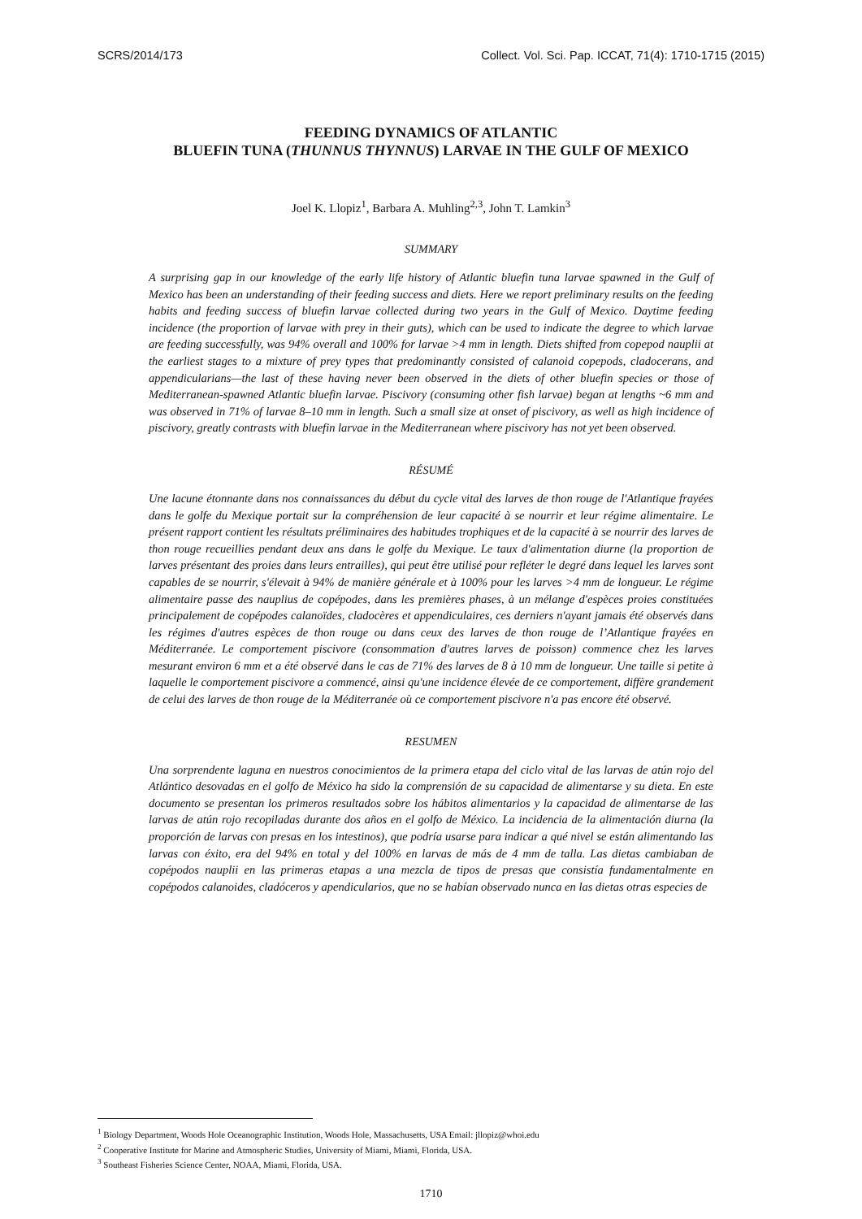SCRS/2014/173 Collect. Vol. Sci. Pap. ICCAT, 71(4): 1710-1715 (2015)
FEEDING DYNAMICS OF ATLANTIC
BLUEFIN TUNA (THUNNUS THYNNUS) LARVAE IN THE GULF OF MEXICO
Joel K. Llopiz<sup>1</sup>, Barbara A. Muhling<sup>2,3</sup>, John T. Lamkin<sup>3</sup>
SUMMARY
A surprising gap in our knowledge of the early life history of Atlantic bluefin tuna larvae spawned in the Gulf of Mexico has been an understanding of their feeding success and diets. Here we report preliminary results on the feeding habits and feeding success of bluefin larvae collected during two years in the Gulf of Mexico. Daytime feeding incidence (the proportion of larvae with prey in their guts), which can be used to indicate the degree to which larvae are feeding successfully, was 94% overall and 100% for larvae >4 mm in length. Diets shifted from copepod nauplii at the earliest stages to a mixture of prey types that predominantly consisted of calanoid copepods, cladocerans, and appendicularians—the last of these having never been observed in the diets of other bluefin species or those of Mediterranean-spawned Atlantic bluefin larvae. Piscivory (consuming other fish larvae) began at lengths ~6 mm and was observed in 71% of larvae 8–10 mm in length. Such a small size at onset of piscivory, as well as high incidence of piscivory, greatly contrasts with bluefin larvae in the Mediterranean where piscivory has not yet been observed.
RÉSUMÉ
Une lacune étonnante dans nos connaissances du début du cycle vital des larves de thon rouge de l'Atlantique frayées dans le golfe du Mexique portait sur la compréhension de leur capacité à se nourrir et leur régime alimentaire. Le présent rapport contient les résultats préliminaires des habitudes trophiques et de la capacité à se nourrir des larves de thon rouge recueillies pendant deux ans dans le golfe du Mexique. Le taux d'alimentation diurne (la proportion de larves présentant des proies dans leurs entrailles), qui peut être utilisé pour refléter le degré dans lequel les larves sont capables de se nourrir, s'élevait à 94% de manière générale et à 100% pour les larves >4 mm de longueur. Le régime alimentaire passe des nauplius de copépodes, dans les premières phases, à un mélange d'espèces proies constituées principalement de copépodes calanoïdes, cladocères et appendiculaires, ces derniers n'ayant jamais été observés dans les régimes d'autres espèces de thon rouge ou dans ceux des larves de thon rouge de l’Atlantique frayées en Méditerranée. Le comportement piscivore (consommation d'autres larves de poisson) commence chez les larves mesurant environ 6 mm et a été observé dans le cas de 71% des larves de 8 à 10 mm de longueur. Une taille si petite à laquelle le comportement piscivore a commencé, ainsi qu'une incidence élevée de ce comportement, diffère grandement de celui des larves de thon rouge de la Méditerranée où ce comportement piscivore n'a pas encore été observé.
RESUMEN
Una sorprendente laguna en nuestros conocimientos de la primera etapa del ciclo vital de las larvas de atún rojo del Atlántico desovadas en el golfo de México ha sido la comprensión de su capacidad de alimentarse y su dieta. En este documento se presentan los primeros resultados sobre los hábitos alimentarios y la capacidad de alimentarse de las larvas de atún rojo recopiladas durante dos años en el golfo de México. La incidencia de la alimentación diurna (la proporción de larvas con presas en los intestinos), que podría usarse para indicar a qué nivel se están alimentando las larvas con éxito, era del 94% en total y del 100% en larvas de más de 4 mm de talla. Las dietas cambiaban de copépodos nauplii en las primeras etapas a una mezcla de tipos de presas que consistía fundamentalmente en copépodos calanoides, cladóceros y apendicularios, que no se habían observado nunca en las dietas otras especies de
<sup>1</sup> Biology Department, Woods Hole Oceanographic Institution, Woods Hole, Massachusetts, USA Email: jllopiz@whoi.edu
<sup>2</sup> Cooperative Institute for Marine and Atmospheric Studies, University of Miami, Miami, Florida, USA.
<sup>3</sup> Southeast Fisheries Science Center, NOAA, Miami, Florida, USA.
1710